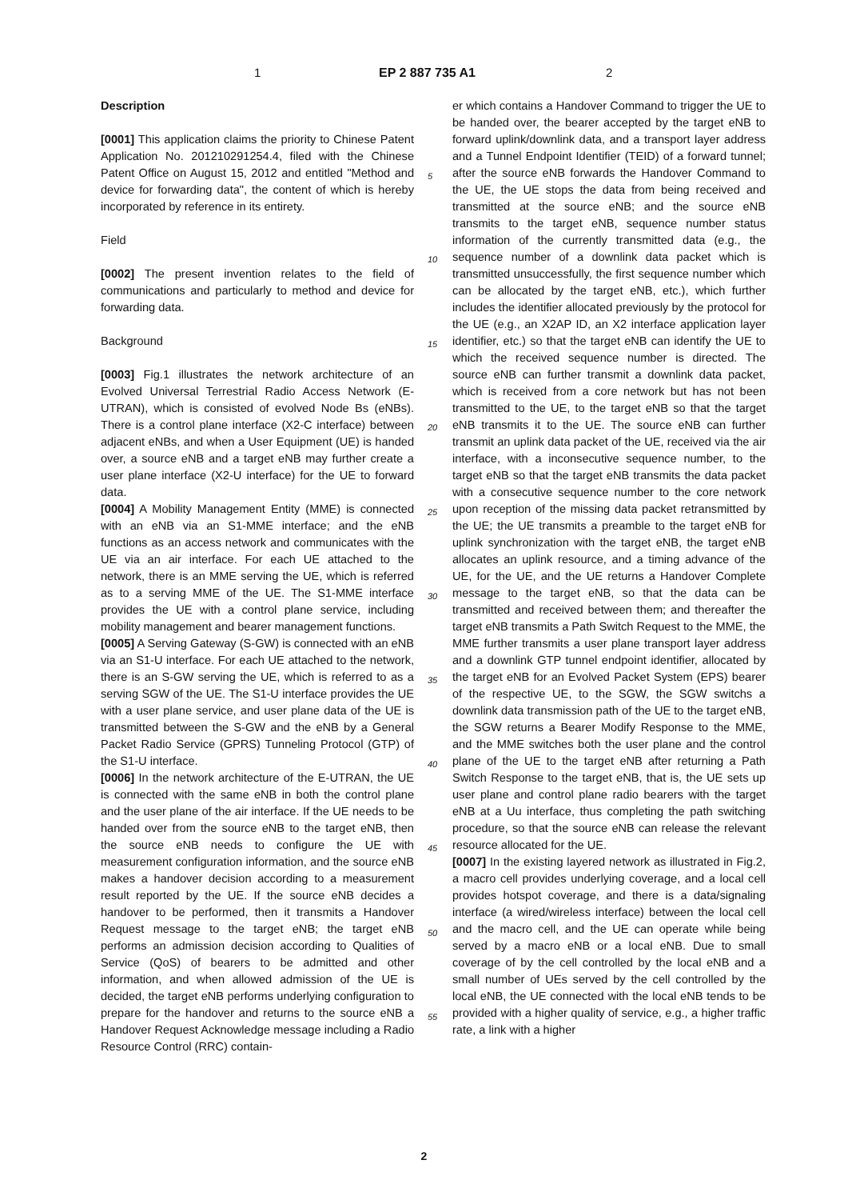1 EP 2 887 735 A1 2
Description
[0001] This application claims the priority to Chinese Patent Application No. 201210291254.4, filed with the Chinese Patent Office on August 15, 2012 and entitled "Method and device for forwarding data", the content of which is hereby incorporated by reference in its entirety.
Field
[0002] The present invention relates to the field of communications and particularly to method and device for forwarding data.
Background
[0003] Fig.1 illustrates the network architecture of an Evolved Universal Terrestrial Radio Access Network (E-UTRAN), which is consisted of evolved Node Bs (eNBs). There is a control plane interface (X2-C interface) between adjacent eNBs, and when a User Equipment (UE) is handed over, a source eNB and a target eNB may further create a user plane interface (X2-U interface) for the UE to forward data.
[0004] A Mobility Management Entity (MME) is connected with an eNB via an S1-MME interface; and the eNB functions as an access network and communicates with the UE via an air interface. For each UE attached to the network, there is an MME serving the UE, which is referred as to a serving MME of the UE. The S1-MME interface provides the UE with a control plane service, including mobility management and bearer management functions.
[0005] A Serving Gateway (S-GW) is connected with an eNB via an S1-U interface. For each UE attached to the network, there is an S-GW serving the UE, which is referred to as a serving SGW of the UE. The S1-U interface provides the UE with a user plane service, and user plane data of the UE is transmitted between the S-GW and the eNB by a General Packet Radio Service (GPRS) Tunneling Protocol (GTP) of the S1-U interface.
[0006] In the network architecture of the E-UTRAN, the UE is connected with the same eNB in both the control plane and the user plane of the air interface. If the UE needs to be handed over from the source eNB to the target eNB, then the source eNB needs to configure the UE with measurement configuration information, and the source eNB makes a handover decision according to a measurement result reported by the UE. If the source eNB decides a handover to be performed, then it transmits a Handover Request message to the target eNB; the target eNB performs an admission decision according to Qualities of Service (QoS) of bearers to be admitted and other information, and when allowed admission of the UE is decided, the target eNB performs underlying configuration to prepare for the handover and returns to the source eNB a Handover Request Acknowledge message including a Radio Resource Control (RRC) contain-
er which contains a Handover Command to trigger the UE to be handed over, the bearer accepted by the target eNB to forward uplink/downlink data, and a transport layer address and a Tunnel Endpoint Identifier (TEID) of a forward tunnel; after the source eNB forwards the Handover Command to the UE, the UE stops the data from being received and transmitted at the source eNB; and the source eNB transmits to the target eNB, sequence number status information of the currently transmitted data (e.g., the sequence number of a downlink data packet which is transmitted unsuccessfully, the first sequence number which can be allocated by the target eNB, etc.), which further includes the identifier allocated previously by the protocol for the UE (e.g., an X2AP ID, an X2 interface application layer identifier, etc.) so that the target eNB can identify the UE to which the received sequence number is directed. The source eNB can further transmit a downlink data packet, which is received from a core network but has not been transmitted to the UE, to the target eNB so that the target eNB transmits it to the UE. The source eNB can further transmit an uplink data packet of the UE, received via the air interface, with a inconsecutive sequence number, to the target eNB so that the target eNB transmits the data packet with a consecutive sequence number to the core network upon reception of the missing data packet retransmitted by the UE; the UE transmits a preamble to the target eNB for uplink synchronization with the target eNB, the target eNB allocates an uplink resource, and a timing advance of the UE, for the UE, and the UE returns a Handover Complete message to the target eNB, so that the data can be transmitted and received between them; and thereafter the target eNB transmits a Path Switch Request to the MME, the MME further transmits a user plane transport layer address and a downlink GTP tunnel endpoint identifier, allocated by the target eNB for an Evolved Packet System (EPS) bearer of the respective UE, to the SGW, the SGW switchs a downlink data transmission path of the UE to the target eNB, the SGW returns a Bearer Modify Response to the MME, and the MME switches both the user plane and the control plane of the UE to the target eNB after returning a Path Switch Response to the target eNB, that is, the UE sets up user plane and control plane radio bearers with the target eNB at a Uu interface, thus completing the path switching procedure, so that the source eNB can release the relevant resource allocated for the UE.
[0007] In the existing layered network as illustrated in Fig.2, a macro cell provides underlying coverage, and a local cell provides hotspot coverage, and there is a data/signaling interface (a wired/wireless interface) between the local cell and the macro cell, and the UE can operate while being served by a macro eNB or a local eNB. Due to small coverage of by the cell controlled by the local eNB and a small number of UEs served by the cell controlled by the local eNB, the UE connected with the local eNB tends to be provided with a higher quality of service, e.g., a higher traffic rate, a link with a higher
5
10
15
20
25
30
35
40
45
50
55
2